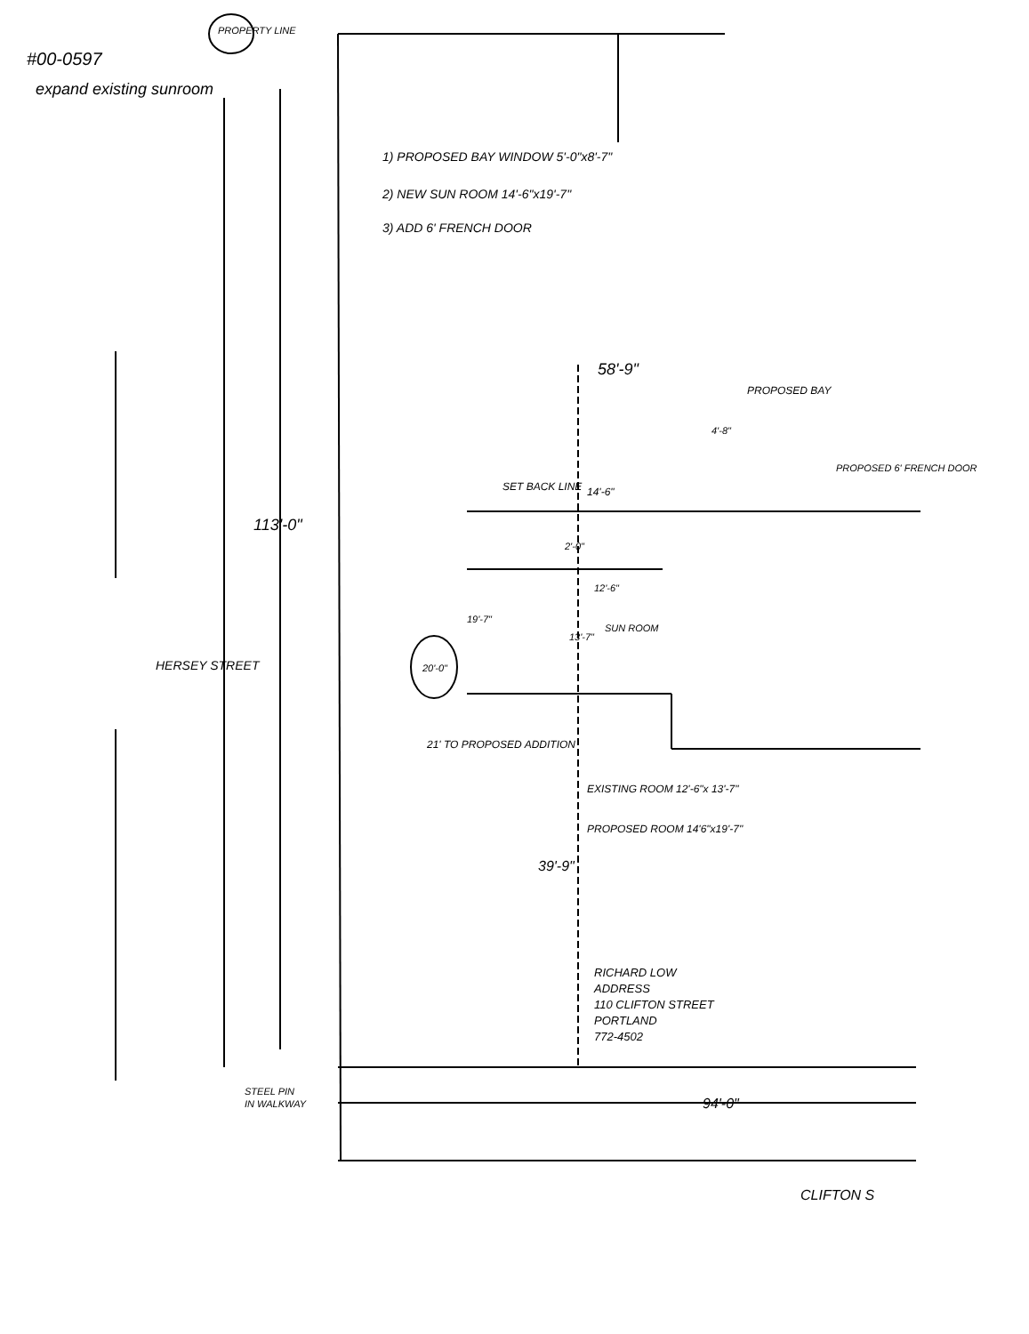#00-0597
expand existing sunroom
PROPERTY LINE
1) PROPOSED BAY WINDOW 5'-0"x8'-7"
2) NEW SUN ROOM 14'-6"x19'-7"
3) ADD 6' FRENCH DOOR
58'-9"
PROPOSED BAY
4'-8"
PROPOSED 6' FRENCH DOOR
14'-6"
SET BACK LINE
113'-0"
2'-0"
12'-6"
SUN ROOM
19'-7"
13'-7"
20'-0"
HERSEY STREET
21' TO PROPOSED ADDITION
EXISTING ROOM 12'-6"x 13'-7"
PROPOSED ROOM 14'6"x19'-7"
39'-9"
RICHARD LOW
ADDRESS
110 CLIFTON STREET
PORTLAND
772-4502
STEEL PIN
IN WALKWAY
94'-0"
CLIFTON S